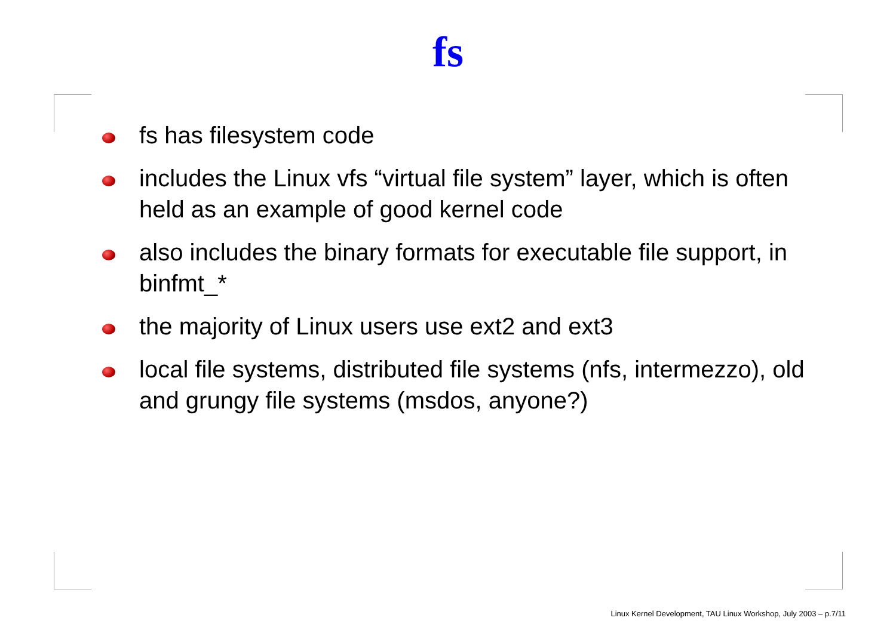fs
fs has filesystem code
includes the Linux vfs “virtual file system” layer, which is often held as an example of good kernel code
also includes the binary formats for executable file support, in binfmt_*
the majority of Linux users use ext2 and ext3
local file systems, distributed file systems (nfs, intermezzo), old and grungy file systems (msdos, anyone?)
Linux Kernel Development, TAU Linux Workshop, July 2003 – p.7/11